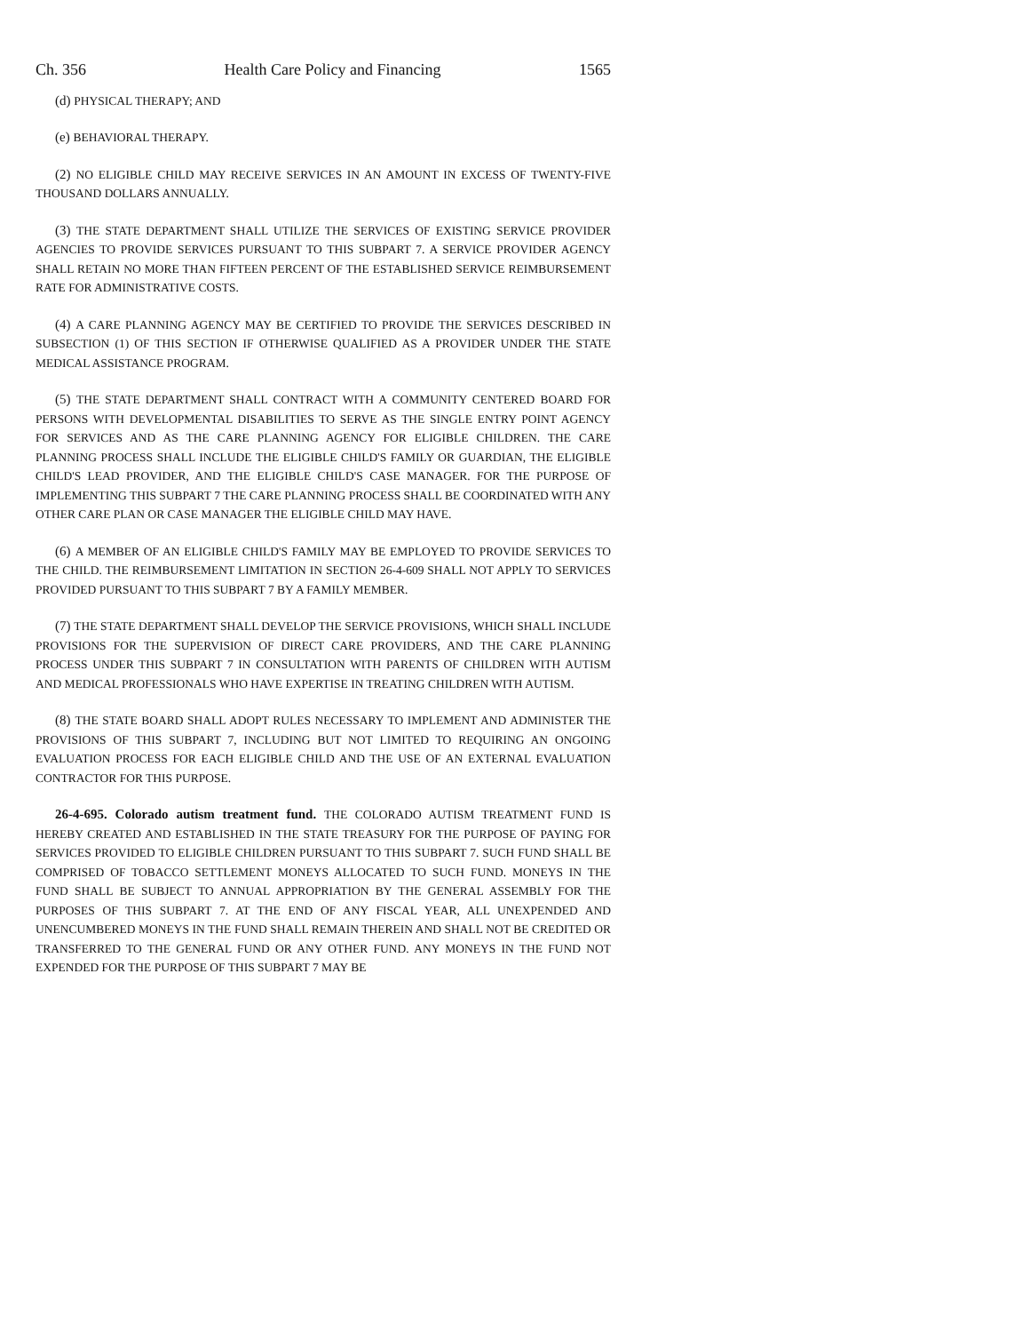Ch. 356 Health Care Policy and Financing 1565
(d) PHYSICAL THERAPY; AND
(e) BEHAVIORAL THERAPY.
(2) NO ELIGIBLE CHILD MAY RECEIVE SERVICES IN AN AMOUNT IN EXCESS OF TWENTY-FIVE THOUSAND DOLLARS ANNUALLY.
(3) THE STATE DEPARTMENT SHALL UTILIZE THE SERVICES OF EXISTING SERVICE PROVIDER AGENCIES TO PROVIDE SERVICES PURSUANT TO THIS SUBPART 7. A SERVICE PROVIDER AGENCY SHALL RETAIN NO MORE THAN FIFTEEN PERCENT OF THE ESTABLISHED SERVICE REIMBURSEMENT RATE FOR ADMINISTRATIVE COSTS.
(4) A CARE PLANNING AGENCY MAY BE CERTIFIED TO PROVIDE THE SERVICES DESCRIBED IN SUBSECTION (1) OF THIS SECTION IF OTHERWISE QUALIFIED AS A PROVIDER UNDER THE STATE MEDICAL ASSISTANCE PROGRAM.
(5) THE STATE DEPARTMENT SHALL CONTRACT WITH A COMMUNITY CENTERED BOARD FOR PERSONS WITH DEVELOPMENTAL DISABILITIES TO SERVE AS THE SINGLE ENTRY POINT AGENCY FOR SERVICES AND AS THE CARE PLANNING AGENCY FOR ELIGIBLE CHILDREN. THE CARE PLANNING PROCESS SHALL INCLUDE THE ELIGIBLE CHILD'S FAMILY OR GUARDIAN, THE ELIGIBLE CHILD'S LEAD PROVIDER, AND THE ELIGIBLE CHILD'S CASE MANAGER. FOR THE PURPOSE OF IMPLEMENTING THIS SUBPART 7 THE CARE PLANNING PROCESS SHALL BE COORDINATED WITH ANY OTHER CARE PLAN OR CASE MANAGER THE ELIGIBLE CHILD MAY HAVE.
(6) A MEMBER OF AN ELIGIBLE CHILD'S FAMILY MAY BE EMPLOYED TO PROVIDE SERVICES TO THE CHILD. THE REIMBURSEMENT LIMITATION IN SECTION 26-4-609 SHALL NOT APPLY TO SERVICES PROVIDED PURSUANT TO THIS SUBPART 7 BY A FAMILY MEMBER.
(7) THE STATE DEPARTMENT SHALL DEVELOP THE SERVICE PROVISIONS, WHICH SHALL INCLUDE PROVISIONS FOR THE SUPERVISION OF DIRECT CARE PROVIDERS, AND THE CARE PLANNING PROCESS UNDER THIS SUBPART 7 IN CONSULTATION WITH PARENTS OF CHILDREN WITH AUTISM AND MEDICAL PROFESSIONALS WHO HAVE EXPERTISE IN TREATING CHILDREN WITH AUTISM.
(8) THE STATE BOARD SHALL ADOPT RULES NECESSARY TO IMPLEMENT AND ADMINISTER THE PROVISIONS OF THIS SUBPART 7, INCLUDING BUT NOT LIMITED TO REQUIRING AN ONGOING EVALUATION PROCESS FOR EACH ELIGIBLE CHILD AND THE USE OF AN EXTERNAL EVALUATION CONTRACTOR FOR THIS PURPOSE.
26-4-695. Colorado autism treatment fund. THE COLORADO AUTISM TREATMENT FUND IS HEREBY CREATED AND ESTABLISHED IN THE STATE TREASURY FOR THE PURPOSE OF PAYING FOR SERVICES PROVIDED TO ELIGIBLE CHILDREN PURSUANT TO THIS SUBPART 7. SUCH FUND SHALL BE COMPRISED OF TOBACCO SETTLEMENT MONEYS ALLOCATED TO SUCH FUND. MONEYS IN THE FUND SHALL BE SUBJECT TO ANNUAL APPROPRIATION BY THE GENERAL ASSEMBLY FOR THE PURPOSES OF THIS SUBPART 7. AT THE END OF ANY FISCAL YEAR, ALL UNEXPENDED AND UNENCUMBERED MONEYS IN THE FUND SHALL REMAIN THEREIN AND SHALL NOT BE CREDITED OR TRANSFERRED TO THE GENERAL FUND OR ANY OTHER FUND. ANY MONEYS IN THE FUND NOT EXPENDED FOR THE PURPOSE OF THIS SUBPART 7 MAY BE